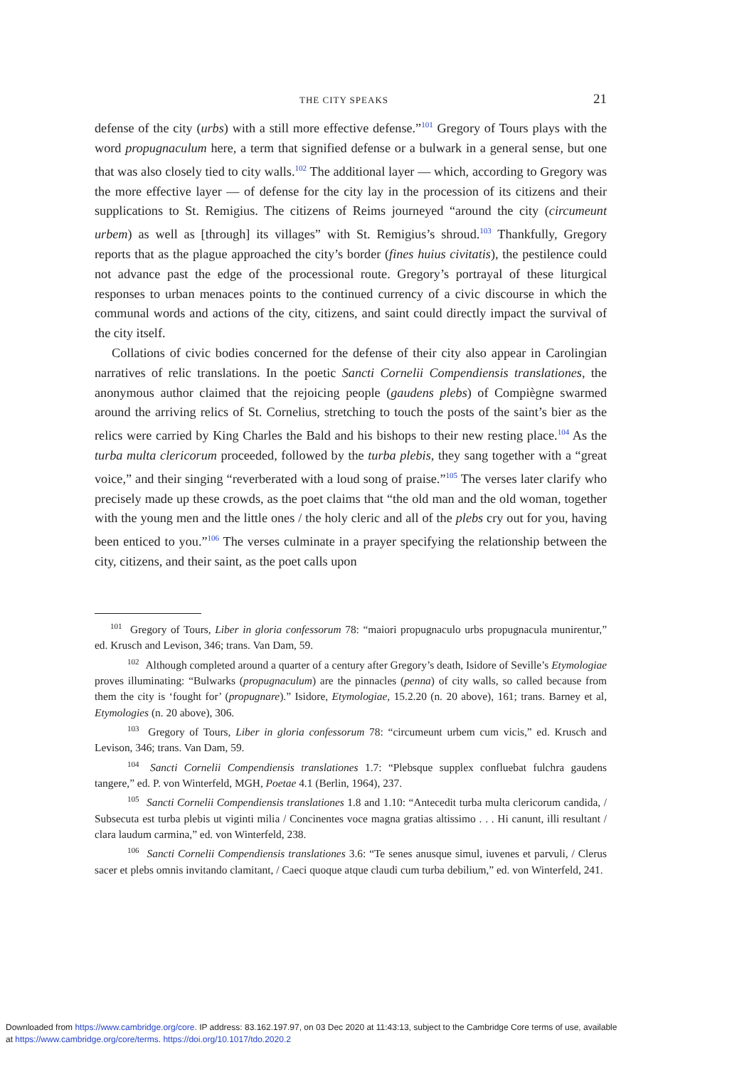THE CITY SPEAKS 21
defense of the city (urbs) with a still more effective defense.”<sup>101</sup> Gregory of Tours plays with the word propugnaculum here, a term that signified defense or a bulwark in a general sense, but one that was also closely tied to city walls.<sup>102</sup> The additional layer — which, according to Gregory was the more effective layer — of defense for the city lay in the procession of its citizens and their supplications to St. Remigius. The citizens of Reims journeyed “around the city (circumeunt urbem) as well as [through] its villages” with St. Remigius’s shroud.<sup>103</sup> Thankfully, Gregory reports that as the plague approached the city’s border (fines huius civitatis), the pestilence could not advance past the edge of the processional route. Gregory’s portrayal of these liturgical responses to urban menaces points to the continued currency of a civic discourse in which the communal words and actions of the city, citizens, and saint could directly impact the survival of the city itself.
Collations of civic bodies concerned for the defense of their city also appear in Carolingian narratives of relic translations. In the poetic Sancti Cornelii Compendiensis translationes, the anonymous author claimed that the rejoicing people (gaudens plebs) of Compiègne swarmed around the arriving relics of St. Cornelius, stretching to touch the posts of the saint’s bier as the relics were carried by King Charles the Bald and his bishops to their new resting place.<sup>104</sup> As the turba multa clericorum proceeded, followed by the turba plebis, they sang together with a “great voice,” and their singing “reverberated with a loud song of praise.”<sup>105</sup> The verses later clarify who precisely made up these crowds, as the poet claims that “the old man and the old woman, together with the young men and the little ones / the holy cleric and all of the plebs cry out for you, having been enticed to you.”<sup>106</sup> The verses culminate in a prayer specifying the relationship between the city, citizens, and their saint, as the poet calls upon
<sup>101</sup> Gregory of Tours, Liber in gloria confessorum 78: “maiori propugnaculo urbs propugnacula munirentur,” ed. Krusch and Levison, 346; trans. Van Dam, 59.
<sup>102</sup> Although completed around a quarter of a century after Gregory’s death, Isidore of Seville’s Etymologiae proves illuminating: “Bulwarks (propugnaculum) are the pinnacles (penna) of city walls, so called because from them the city is ‘fought for’ (propugnare).” Isidore, Etymologiae, 15.2.20 (n. 20 above), 161; trans. Barney et al, Etymologies (n. 20 above), 306.
<sup>103</sup> Gregory of Tours, Liber in gloria confessorum 78: “circumeunt urbem cum vicis,” ed. Krusch and Levison, 346; trans. Van Dam, 59.
<sup>104</sup> Sancti Cornelii Compendiensis translationes 1.7: “Plebsque supplex confluebat fulchra gaudens tangere,” ed. P. von Winterfeld, MGH, Poetae 4.1 (Berlin, 1964), 237.
<sup>105</sup> Sancti Cornelii Compendiensis translationes 1.8 and 1.10: “Antecedit turba multa clericorum candida, / Subsecuta est turba plebis ut viginti milia / Concinentes voce magna gratias altissimo . . . Hi canunt, illi resultant / clara laudum carmina,” ed. von Winterfeld, 238.
<sup>106</sup> Sancti Cornelii Compendiensis translationes 3.6: “Te senes anusque simul, iuvenes et parvuli, / Clerus sacer et plebs omnis invitando clamitant, / Caeci quoque atque claudi cum turba debilium,” ed. von Winterfeld, 241.
Downloaded from https://www.cambridge.org/core. IP address: 83.162.197.97, on 03 Dec 2020 at 11:43:13, subject to the Cambridge Core terms of use, available
at https://www.cambridge.org/core/terms. https://doi.org/10.1017/tdo.2020.2